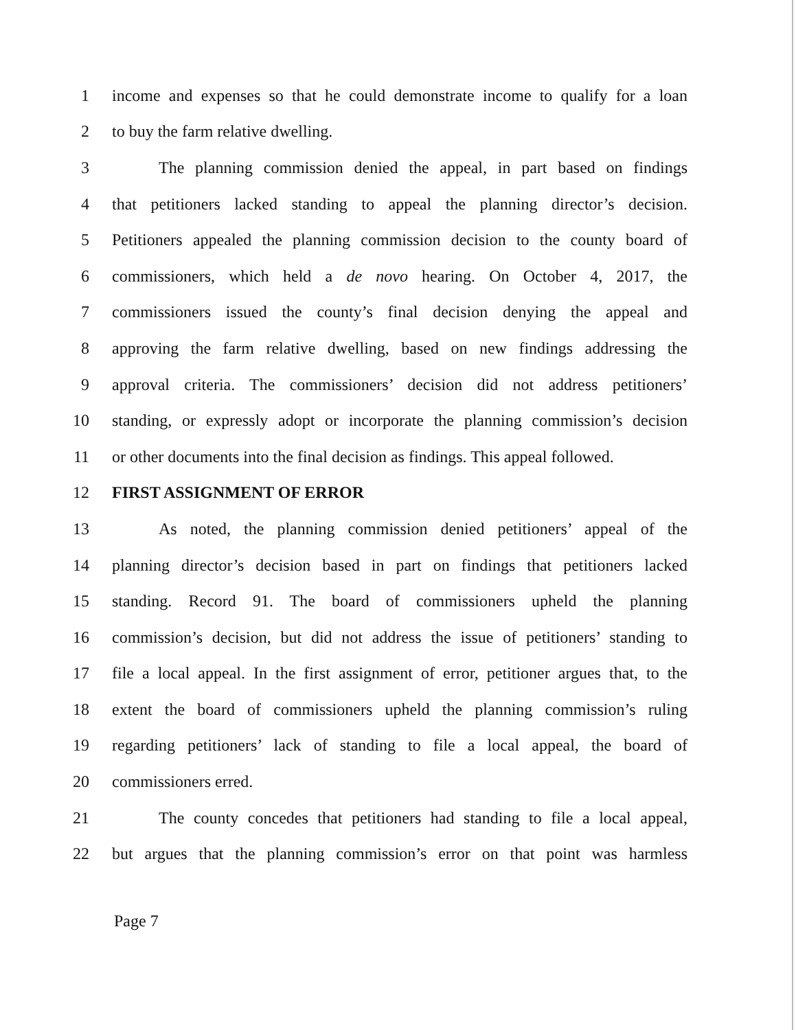1 income and expenses so that he could demonstrate income to qualify for a loan
2 to buy the farm relative dwelling.
3 The planning commission denied the appeal, in part based on findings
4 that petitioners lacked standing to appeal the planning director’s decision.
5 Petitioners appealed the planning commission decision to the county board of
6 commissioners, which held a de novo hearing. On October 4, 2017, the
7 commissioners issued the county’s final decision denying the appeal and
8 approving the farm relative dwelling, based on new findings addressing the
9 approval criteria. The commissioners’ decision did not address petitioners’
10 standing, or expressly adopt or incorporate the planning commission’s decision
11 or other documents into the final decision as findings. This appeal followed.
12 FIRST ASSIGNMENT OF ERROR
13 As noted, the planning commission denied petitioners’ appeal of the
14 planning director’s decision based in part on findings that petitioners lacked
15 standing. Record 91. The board of commissioners upheld the planning
16 commission’s decision, but did not address the issue of petitioners’ standing to
17 file a local appeal. In the first assignment of error, petitioner argues that, to the
18 extent the board of commissioners upheld the planning commission’s ruling
19 regarding petitioners’ lack of standing to file a local appeal, the board of
20 commissioners erred.
21 The county concedes that petitioners had standing to file a local appeal,
22 but argues that the planning commission’s error on that point was harmless
Page 7